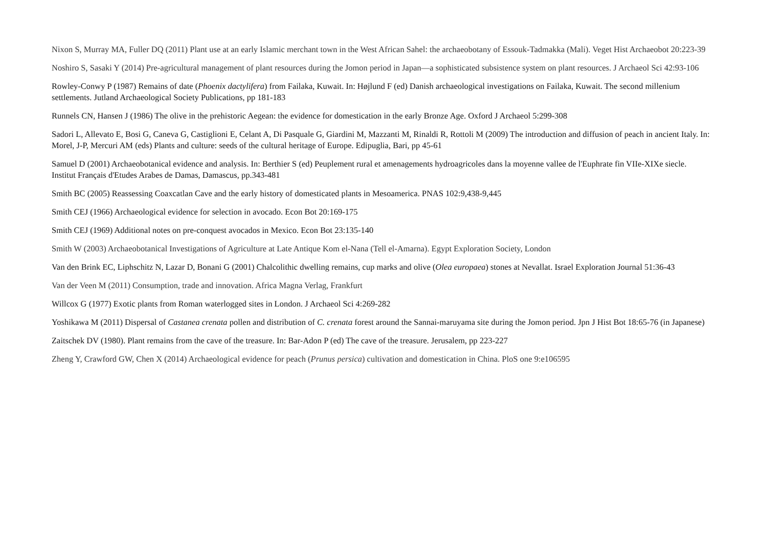Nixon S, Murray MA, Fuller DQ (2011) Plant use at an early Islamic merchant town in the West African Sahel: the archaeobotany of Essouk-Tadmakka (Mali). Veget Hist Archaeobot 20:223-39
Noshiro S, Sasaki Y (2014) Pre-agricultural management of plant resources during the Jomon period in Japan—a sophisticated subsistence system on plant resources. J Archaeol Sci 42:93-106
Rowley-Conwy P (1987) Remains of date (Phoenix dactylifera) from Failaka, Kuwait. In: Højlund F (ed) Danish archaeological investigations on Failaka, Kuwait. The second millenium settlements. Jutland Archaeological Society Publications, pp 181-183
Runnels CN, Hansen J (1986) The olive in the prehistoric Aegean: the evidence for domestication in the early Bronze Age. Oxford J Archaeol 5:299-308
Sadori L, Allevato E, Bosi G, Caneva G, Castiglioni E, Celant A, Di Pasquale G, Giardini M, Mazzanti M, Rinaldi R, Rottoli M (2009) The introduction and diffusion of peach in ancient Italy. In: Morel, J-P, Mercuri AM (eds) Plants and culture: seeds of the cultural heritage of Europe. Edipuglia, Bari, pp 45-61
Samuel D (2001) Archaeobotanical evidence and analysis. In: Berthier S (ed) Peuplement rural et amenagements hydroagricoles dans la moyenne vallee de l'Euphrate fin VIIe-XIXe siecle. Institut Français d'Etudes Arabes de Damas, Damascus, pp.343-481
Smith BC (2005) Reassessing Coaxcatlan Cave and the early history of domesticated plants in Mesoamerica. PNAS 102:9,438-9,445
Smith CEJ (1966) Archaeological evidence for selection in avocado. Econ Bot 20:169-175
Smith CEJ (1969) Additional notes on pre-conquest avocados in Mexico. Econ Bot 23:135-140
Smith W (2003) Archaeobotanical Investigations of Agriculture at Late Antique Kom el-Nana (Tell el-Amarna). Egypt Exploration Society, London
Van den Brink EC, Liphschitz N, Lazar D, Bonani G (2001) Chalcolithic dwelling remains, cup marks and olive (Olea europaea) stones at Nevallat. Israel Exploration Journal 51:36-43
Van der Veen M (2011) Consumption, trade and innovation. Africa Magna Verlag, Frankfurt
Willcox G (1977) Exotic plants from Roman waterlogged sites in London. J Archaeol Sci 4:269-282
Yoshikawa M (2011) Dispersal of Castanea crenata pollen and distribution of C. crenata forest around the Sannai-maruyama site during the Jomon period. Jpn J Hist Bot 18:65-76 (in Japanese)
Zaitschek DV (1980). Plant remains from the cave of the treasure. In: Bar-Adon P (ed) The cave of the treasure. Jerusalem, pp 223-227
Zheng Y, Crawford GW, Chen X (2014) Archaeological evidence for peach (Prunus persica) cultivation and domestication in China. PloS one 9:e106595